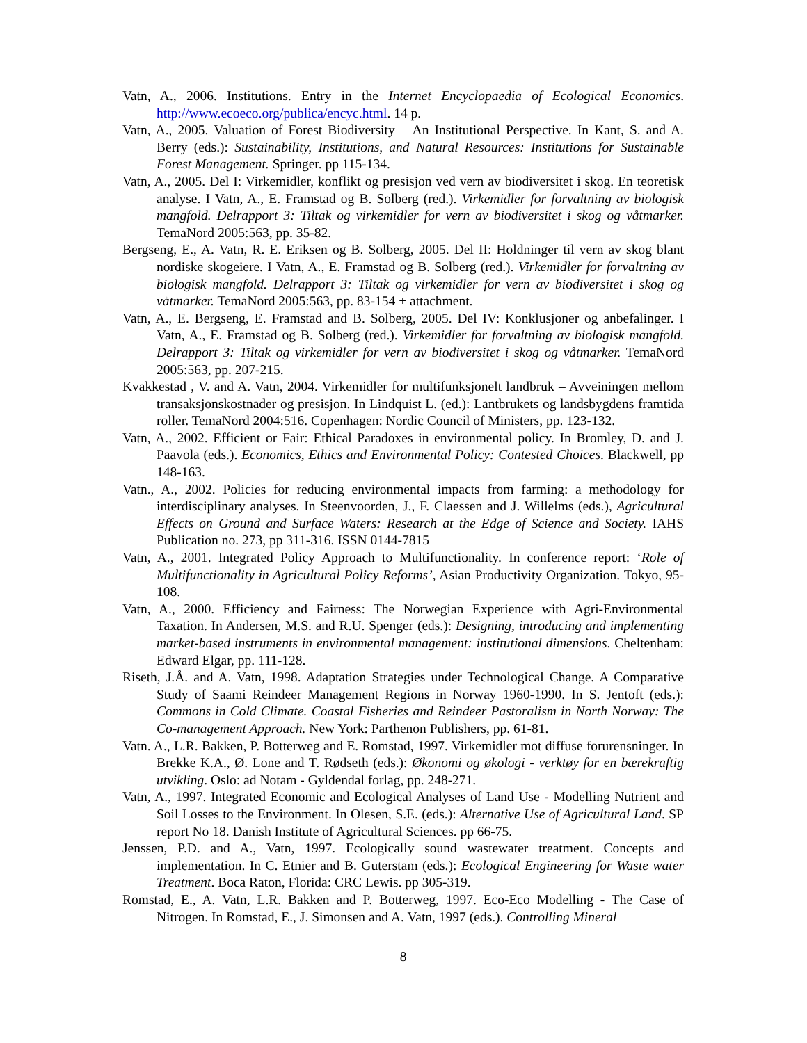Vatn, A., 2006. Institutions. Entry in the Internet Encyclopaedia of Ecological Economics. http://www.ecoeco.org/publica/encyc.html. 14 p.
Vatn, A., 2005. Valuation of Forest Biodiversity – An Institutional Perspective. In Kant, S. and A. Berry (eds.): Sustainability, Institutions, and Natural Resources: Institutions for Sustainable Forest Management. Springer. pp 115-134.
Vatn, A., 2005. Del I: Virkemidler, konflikt og presisjon ved vern av biodiversitet i skog. En teoretisk analyse. I Vatn, A., E. Framstad og B. Solberg (red.). Virkemidler for forvaltning av biologisk mangfold. Delrapport 3: Tiltak og virkemidler for vern av biodiversitet i skog og våtmarker. TemaNord 2005:563, pp. 35-82.
Bergseng, E., A. Vatn, R. E. Eriksen og B. Solberg, 2005. Del II: Holdninger til vern av skog blant nordiske skogeiere. I Vatn, A., E. Framstad og B. Solberg (red.). Virkemidler for forvaltning av biologisk mangfold. Delrapport 3: Tiltak og virkemidler for vern av biodiversitet i skog og våtmarker. TemaNord 2005:563, pp. 83-154 + attachment.
Vatn, A., E. Bergseng, E. Framstad and B. Solberg, 2005. Del IV: Konklusjoner og anbefalinger. I Vatn, A., E. Framstad og B. Solberg (red.). Virkemidler for forvaltning av biologisk mangfold. Delrapport 3: Tiltak og virkemidler for vern av biodiversitet i skog og våtmarker. TemaNord 2005:563, pp. 207-215.
Kvakkestad , V. and A. Vatn, 2004. Virkemidler for multifunksjonelt landbruk – Avveiningen mellom transaksjonskostnader og presisjon. In Lindquist L. (ed.): Lantbrukets og landsbygdens framtida roller. TemaNord 2004:516. Copenhagen: Nordic Council of Ministers, pp. 123-132.
Vatn, A., 2002. Efficient or Fair: Ethical Paradoxes in environmental policy. In Bromley, D. and J. Paavola (eds.). Economics, Ethics and Environmental Policy: Contested Choices. Blackwell, pp 148-163.
Vatn., A., 2002. Policies for reducing environmental impacts from farming: a methodology for interdisciplinary analyses. In Steenvoorden, J., F. Claessen and J. Willelms (eds.), Agricultural Effects on Ground and Surface Waters: Research at the Edge of Science and Society. IAHS Publication no. 273, pp 311-316. ISSN 0144-7815
Vatn, A., 2001. Integrated Policy Approach to Multifunctionality. In conference report: ‘Role of Multifunctionality in Agricultural Policy Reforms’, Asian Productivity Organization. Tokyo, 95-108.
Vatn, A., 2000. Efficiency and Fairness: The Norwegian Experience with Agri-Environmental Taxation. In Andersen, M.S. and R.U. Spenger (eds.): Designing, introducing and implementing market-based instruments in environmental management: institutional dimensions. Cheltenham: Edward Elgar, pp. 111-128.
Riseth, J.Å. and A. Vatn, 1998. Adaptation Strategies under Technological Change. A Comparative Study of Saami Reindeer Management Regions in Norway 1960-1990. In S. Jentoft (eds.): Commons in Cold Climate. Coastal Fisheries and Reindeer Pastoralism in North Norway: The Co-management Approach. New York: Parthenon Publishers, pp. 61-81.
Vatn. A., L.R. Bakken, P. Botterweg and E. Romstad, 1997. Virkemidler mot diffuse forurensninger. In Brekke K.A., Ø. Lone and T. Rødseth (eds.): Økonomi og økologi - verktøy for en bærekraftig utvikling. Oslo: ad Notam - Gyldendal forlag, pp. 248-271.
Vatn, A., 1997. Integrated Economic and Ecological Analyses of Land Use - Modelling Nutrient and Soil Losses to the Environment. In Olesen, S.E. (eds.): Alternative Use of Agricultural Land. SP report No 18. Danish Institute of Agricultural Sciences. pp 66-75.
Jenssen, P.D. and A., Vatn, 1997. Ecologically sound wastewater treatment. Concepts and implementation. In C. Etnier and B. Guterstam (eds.): Ecological Engineering for Waste water Treatment. Boca Raton, Florida: CRC Lewis. pp 305-319.
Romstad, E., A. Vatn, L.R. Bakken and P. Botterweg, 1997. Eco-Eco Modelling - The Case of Nitrogen. In Romstad, E., J. Simonsen and A. Vatn, 1997 (eds.). Controlling Mineral
8